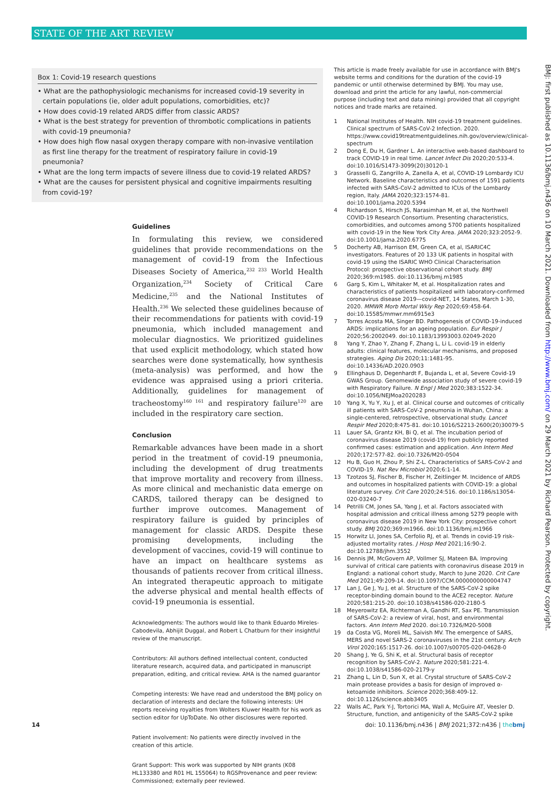STATE OF THE ART REVIEW
Box 1: Covid-19 research questions
• What are the pathophysiologic mechanisms for increased covid-19 severity in certain populations (ie, older adult populations, comorbidities, etc)?
• How does covid-19 related ARDS differ from classic ARDS?
• What is the best strategy for prevention of thrombotic complications in patients with covid-19 pneumonia?
• How does high flow nasal oxygen therapy compare with non-invasive ventilation as first line therapy for the treatment of respiratory failure in covid-19 pneumonia?
• What are the long term impacts of severe illness due to covid-19 related ARDS?
• What are the causes for persistent physical and cognitive impairments resulting from covid-19?
Guidelines
In formulating this review, we considered guidelines that provide recommendations on the management of covid-19 from the Infectious Diseases Society of America,<sup>232 233</sup> World Health Organization,<sup>234</sup> Society of Critical Care Medicine,<sup>235</sup> and the National Institutes of Health.<sup>236</sup> We selected these guidelines because of their recommendations for patients with covid-19 pneumonia, which included management and molecular diagnostics. We prioritized guidelines that used explicit methodology, which stated how searches were done systematically, how synthesis (meta-analysis) was performed, and how the evidence was appraised using a priori criteria. Additionally, guidelines for management of tracheostomy<sup>160 161</sup> and respiratory failure<sup>120</sup> are included in the respiratory care section.
Conclusion
Remarkable advances have been made in a short period in the treatment of covid-19 pneumonia, including the development of drug treatments that improve mortality and recovery from illness. As more clinical and mechanistic data emerge on CARDS, tailored therapy can be designed to further improve outcomes. Management of respiratory failure is guided by principles of management for classic ARDS. Despite these promising developments, including the development of vaccines, covid-19 will continue to have an impact on healthcare systems as thousands of patients recover from critical illness. An integrated therapeutic approach to mitigate the adverse physical and mental health effects of covid-19 pneumonia is essential.
Acknowledgments: The authors would like to thank Eduardo Mireles-Cabodevila, Abhijit Duggal, and Robert L Chatburn for their insightful review of the manuscript.
Contributors: All authors defined intellectual content, conducted literature research, acquired data, and participated in manuscript preparation, editing, and critical review. AHA is the named guarantor
Competing interests: We have read and understood the BMJ policy on declaration of interests and declare the following interests: UH reports receiving royalties from Wolters Kluwer Health for his work as section editor for UpToDate. No other disclosures were reported.
Patient involvement: No patients were directly involved in the creation of this article.
Grant Support: This work was supported by NIH grants (K08 HL133380 and R01 HL 155064) to RGSProvenance and peer review: Commissioned; externally peer reviewed.
This article is made freely available for use in accordance with BMJ's website terms and conditions for the duration of the covid-19 pandemic or until otherwise determined by BMJ. You may use, download and print the article for any lawful, non-commercial purpose (including text and data mining) provided that all copyright notices and trade marks are retained.
1 National Institutes of Health. NIH covid-19 treatment guidelines. Clinical spectrum of SARS-CoV-2 Infection. 2020. https://www.covid19treatmentguidelines.nih.gov/overview/clinical-spectrum
2 Dong E, Du H, Gardner L. An interactive web-based dashboard to track COVID-19 in real time. Lancet Infect Dis 2020;20:533-4. doi:10.1016/S1473-3099(20)30120-1
3 Grasselli G, Zangrillo A, Zanella A, et al, COVID-19 Lombardy ICU Network. Baseline characteristics and outcomes of 1591 patients infected with SARS-CoV-2 admitted to ICUs of the Lombardy region, Italy. JAMA 2020;323:1574-81. doi:10.1001/jama.2020.5394
4 Richardson S, Hirsch JS, Narasimhan M, et al, the Northwell COVID-19 Research Consortium. Presenting characteristics, comorbidities, and outcomes among 5700 patients hospitalized with covid-19 in the New York City Area. JAMA 2020;323:2052-9. doi:10.1001/jama.2020.6775
5 Docherty AB, Harrison EM, Green CA, et al, ISARIC4C investigators. Features of 20 133 UK patients in hospital with covid-19 using the ISARIC WHO Clinical Characterisation Protocol: prospective observational cohort study. BMJ 2020;369:m1985. doi:10.1136/bmj.m1985
6 Garg S, Kim L, Whitaker M, et al. Hospitalization rates and characteristics of patients hospitalized with laboratory-confirmed coronavirus disease 2019—covid-NET, 14 States, March 1-30, 2020. MMWR Morb Mortal Wkly Rep 2020;69:458-64. doi:10.15585/mmwr.mm6915e3
7 Torres Acosta MA, Singer BD. Pathogenesis of COVID-19-induced ARDS: implications for an ageing population. Eur Respir J 2020;56:2002049. doi:10.1183/13993003.02049-2020
8 Yang Y, Zhao Y, Zhang F, Zhang L, Li L. covid-19 in elderly adults: clinical features, molecular mechanisms, and proposed strategies. Aging Dis 2020;11:1481-95. doi:10.14336/AD.2020.0903
9 Ellinghaus D, Degenhardt F, Bujanda L, et al, Severe Covid-19 GWAS Group. Genomewide association study of severe covid-19 with Respiratory Failure. N Engl J Med 2020;383:1522-34. doi:10.1056/NEJMoa2020283
10 Yang X, Yu Y, Xu J, et al. Clinical course and outcomes of critically ill patients with SARS-CoV-2 pneumonia in Wuhan, China: a single-centered, retrospective, observational study. Lancet Respir Med 2020;8:475-81. doi:10.1016/S2213-2600(20)30079-5
11 Lauer SA, Grantz KH, Bi Q, et al. The incubation period of coronavirus disease 2019 (covid-19) from publicly reported confirmed cases: estimation and application. Ann Intern Med 2020;172:577-82. doi:10.7326/M20-0504
12 Hu B, Guo H, Zhou P, Shi Z-L. Characteristics of SARS-CoV-2 and COVID-19. Nat Rev Microbiol 2020;6:1-14.
13 Tzotzos SJ, Fischer B, Fischer H, Zeitlinger M. Incidence of ARDS and outcomes in hospitalized patients with COVID-19: a global literature survey. Crit Care 2020;24:516. doi:10.1186/s13054-020-03240-7
14 Petrilli CM, Jones SA, Yang J, et al. Factors associated with hospital admission and critical illness among 5279 people with coronavirus disease 2019 in New York City: prospective cohort study. BMJ 2020;369:m1966. doi:10.1136/bmj.m1966
15 Horwitz LI, Jones SA, Cerfolio RJ, et al. Trends in covid-19 risk-adjusted mortality rates. J Hosp Med 2021;16:90-2. doi:10.12788/jhm.3552
16 Dennis JM, McGovern AP, Vollmer SJ, Mateen BA. Improving survival of critical care patients with coronavirus disease 2019 in England: a national cohort study, March to June 2020. Crit Care Med 2021;49:209-14. doi:10.1097/CCM.0000000000004747
17 Lan J, Ge J, Yu J, et al. Structure of the SARS-CoV-2 spike receptor-binding domain bound to the ACE2 receptor. Nature 2020;581:215-20. doi:10.1038/s41586-020-2180-5
18 Meyerowitz EA, Richterman A, Gandhi RT, Sax PE. Transmission of SARS-CoV-2: a review of viral, host, and environmental factors. Ann Intern Med 2020. doi:10.7326/M20-5008
19 da Costa VG, Moreli ML, Saivish MV. The emergence of SARS, MERS and novel SARS-2 coronaviruses in the 21st century. Arch Virol 2020;165:1517-26. doi:10.1007/s00705-020-04628-0
20 Shang J, Ye G, Shi K, et al. Structural basis of receptor recognition by SARS-CoV-2. Nature 2020;581:221-4. doi:10.1038/s41586-020-2179-y
21 Zhang L, Lin D, Sun X, et al. Crystal structure of SARS-CoV-2 main protease provides a basis for design of improved α-ketoamide inhibitors. Science 2020;368:409-12. doi:10.1126/science.abb3405
22 Walls AC, Park Y-J, Tortorici MA, Wall A, McGuire AT, Veesler D. Structure, function, and antigenicity of the SARS-CoV-2 spike
BMJ: first published as 10.1136/bmj.n436 on 10 March 2021. Downloaded from http://www.bmj.com/ on 29 March 2021 by Richard Pearson. Protected by copyright.
14 doi: 10.1136/bmj.n436 | BMJ 2021;372:n436 | the bmj